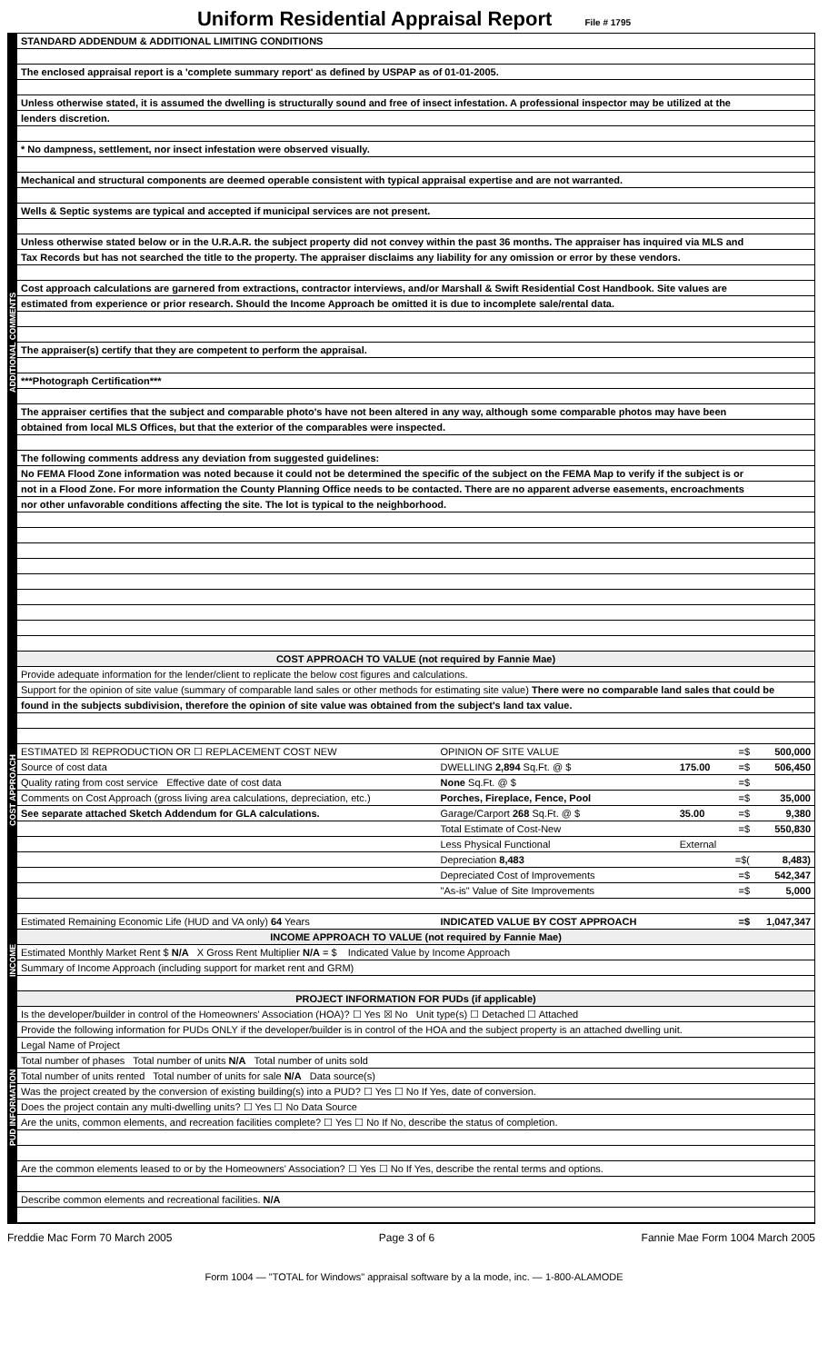Uniform Residential Appraisal Report File # 1795
ADDITIONAL COMMENTS
STANDARD ADDENDUM & ADDITIONAL LIMITING CONDITIONS
The enclosed appraisal report is a 'complete summary report' as defined by USPAP as of 01-01-2005.
Unless otherwise stated, it is assumed the dwelling is structurally sound and free of insect infestation. A professional inspector may be utilized at the
lenders discretion.
* No dampness, settlement, nor insect infestation were observed visually.
Mechanical and structural components are deemed operable consistent with typical appraisal expertise and are not warranted.
Wells & Septic systems are typical and accepted if municipal services are not present.
Unless otherwise stated below or in the U.R.A.R. the subject property did not convey within the past 36 months. The appraiser has inquired via MLS and
Tax Records but has not searched the title to the property. The appraiser disclaims any liability for any omission or error by these vendors.
Cost approach calculations are garnered from extractions, contractor interviews, and/or Marshall & Swift Residential Cost Handbook. Site values are
estimated from experience or prior research. Should the Income Approach be omitted it is due to incomplete sale/rental data.
The appraiser(s) certify that they are competent to perform the appraisal.
***Photograph Certification***
The appraiser certifies that the subject and comparable photo's have not been altered in any way, although some comparable photos may have been
obtained from local MLS Offices, but that the exterior of the comparables were inspected.
The following comments address any deviation from suggested guidelines:
No FEMA Flood Zone information was noted because it could not be determined the specific of the subject on the FEMA Map to verify if the subject is or
not in a Flood Zone. For more information the County Planning Office needs to be contacted. There are no apparent adverse easements, encroachments
nor other unfavorable conditions affecting the site. The lot is typical to the neighborhood.
COST APPROACH
COST APPROACH TO VALUE (not required by Fannie Mae)
Provide adequate information for the lender/client to replicate the below cost figures and calculations.
Support for the opinion of site value (summary of comparable land sales or other methods for estimating site value) There were no comparable land sales that could be
found in the subjects subdivision, therefore the opinion of site value was obtained from the subject's land tax value.
| ESTIMATED ☒ REPRODUCTION OR ☐ REPLACEMENT COST NEW | OPINION OF SITE VALUE | | =$ | 500,000 |
| Source of cost data | DWELLING 2,894 Sq.Ft. @ $ | 175.00 | =$ | 506,450 |
| Quality rating from cost service Effective date of cost data | None Sq.Ft. @ $ | | =$ | |
| Comments on Cost Approach (gross living area calculations, depreciation, etc.) | Porches, Fireplace, Fence, Pool | | =$ | 35,000 |
| See separate attached Sketch Addendum for GLA calculations. | Garage/Carport 268 Sq.Ft. @ $ | 35.00 | =$ | 9,380 |
| | Total Estimate of Cost-New | | =$ | 550,830 |
| | Less Physical Functional | External | | |
| | Depreciation 8,483 | | =$( | 8,483) |
| | Depreciated Cost of Improvements | | =$ | 542,347 |
| | "As-is" Value of Site Improvements | | =$ | 5,000 |
| Estimated Remaining Economic Life (HUD and VA only) 64 Years | INDICATED VALUE BY COST APPROACH | | =$ | 1,047,347 |
INCOME
INCOME APPROACH TO VALUE (not required by Fannie Mae)
Estimated Monthly Market Rent $ N/A X Gross Rent Multiplier N/A = $ Indicated Value by Income Approach
Summary of Income Approach (including support for market rent and GRM)
PUD INFORMATION
PROJECT INFORMATION FOR PUDs (if applicable)
Is the developer/builder in control of the Homeowners' Association (HOA)? ☐ Yes ☒ No Unit type(s) ☐ Detached ☐ Attached
Provide the following information for PUDs ONLY if the developer/builder is in control of the HOA and the subject property is an attached dwelling unit.
Legal Name of Project
Total number of phases Total number of units N/A Total number of units sold
Total number of units rented Total number of units for sale N/A Data source(s)
Was the project created by the conversion of existing building(s) into a PUD? ☐ Yes ☐ No If Yes, date of conversion.
Does the project contain any multi-dwelling units? ☐ Yes ☐ No Data Source
Are the units, common elements, and recreation facilities complete? ☐ Yes ☐ No If No, describe the status of completion.
Are the common elements leased to or by the Homeowners' Association? ☐ Yes ☐ No If Yes, describe the rental terms and options.
Describe common elements and recreational facilities. N/A
Freddie Mac Form 70 March 2005 Page 3 of 6 Fannie Mae Form 1004 March 2005
Form 1004 — "TOTAL for Windows" appraisal software by a la mode, inc. — 1-800-ALAMODE